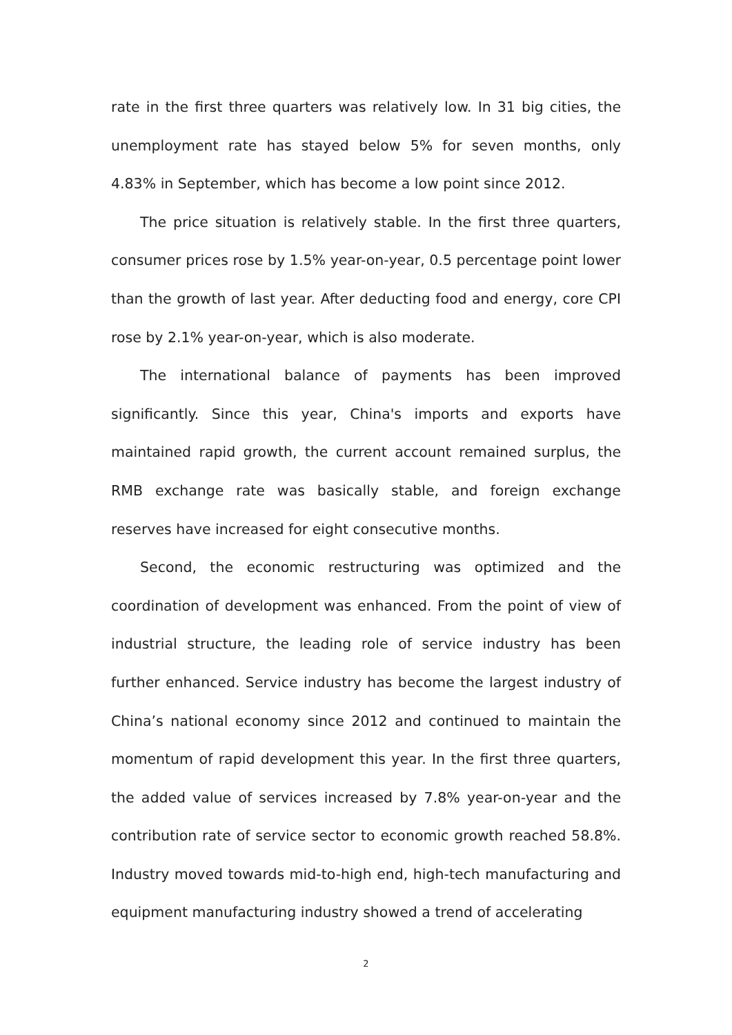rate in the first three quarters was relatively low. In 31 big cities, the unemployment rate has stayed below 5% for seven months, only 4.83% in September, which has become a low point since 2012.
The price situation is relatively stable. In the first three quarters, consumer prices rose by 1.5% year-on-year, 0.5 percentage point lower than the growth of last year. After deducting food and energy, core CPI rose by 2.1% year-on-year, which is also moderate.
The international balance of payments has been improved significantly. Since this year, China's imports and exports have maintained rapid growth, the current account remained surplus, the RMB exchange rate was basically stable, and foreign exchange reserves have increased for eight consecutive months.
Second, the economic restructuring was optimized and the coordination of development was enhanced. From the point of view of industrial structure, the leading role of service industry has been further enhanced. Service industry has become the largest industry of China’s national economy since 2012 and continued to maintain the momentum of rapid development this year. In the first three quarters, the added value of services increased by 7.8% year-on-year and the contribution rate of service sector to economic growth reached 58.8%. Industry moved towards mid-to-high end, high-tech manufacturing and equipment manufacturing industry showed a trend of accelerating
2